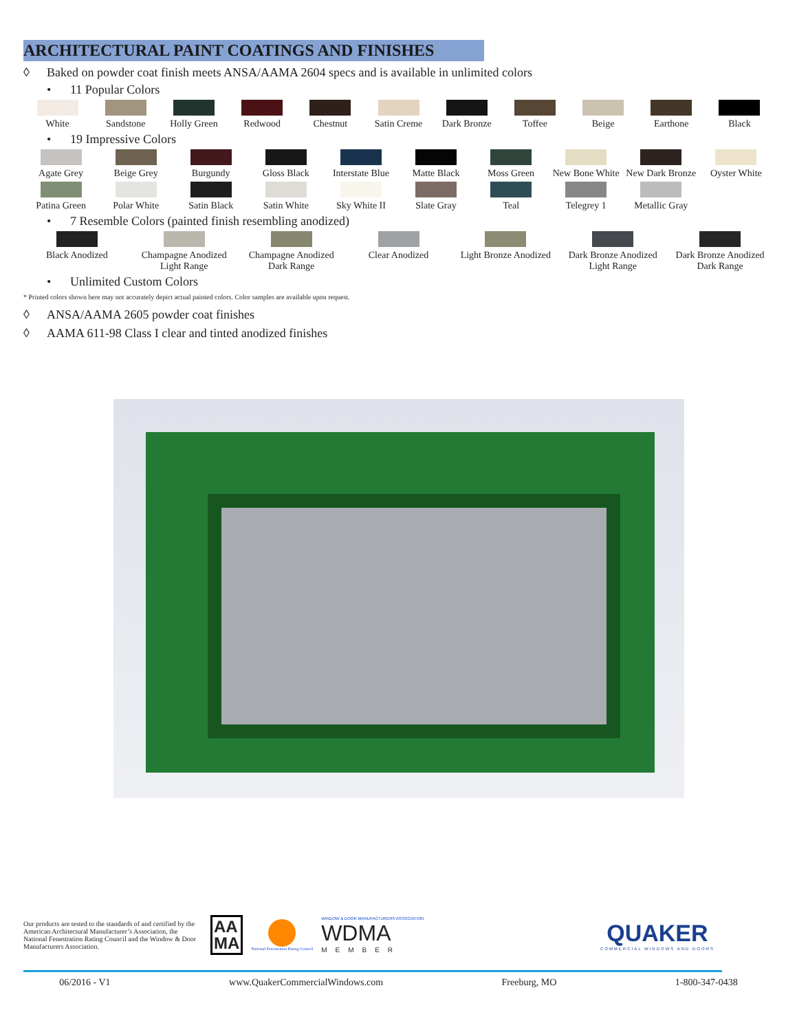ARCHITECTURAL PAINT COATINGS AND FINISHES
◊ Baked on powder coat finish meets ANSA/AAMA 2604 specs and is available in unlimited colors
• 11 Popular Colors
White Sandstone Holly Green Redwood Chestnut Satin Creme Dark Bronze Toffee Beige Earthone Black
• 19 Impressive Colors
Agate Grey Beige Grey Burgundy Gloss Black Interstate Blue Matte Black Moss Green New Bone White New Dark Bronze Oyster White
Patina Green Polar White Satin Black Satin White Sky White II Slate Gray Teal Telegrey 1 Metallic Gray
• 7 Resemble Colors (painted finish resembling anodized)
Black Anodized Champagne Anodized
Light Range
Champagne Anodized
Dark Range
Clear Anodized Light Bronze Anodized Dark Bronze Anodized
Light Range
Dark Bronze Anodized
Dark Range
• Unlimited Custom Colors
* Printed colors shown here may not accurately depict actual painted colors. Color samples are available upon request.
◊ ANSA/AAMA 2605 powder coat finishes
◊ AAMA 611-98 Class I clear and tinted anodized finishes
Our products are tested to the standards of and certified by the American Architectural Manufacturer’s Association, the National Fenestration Rating Council and the Window & Door Manufacturers Association.
AA
MA
National Fenestration Rating Council
WINDOW & DOOR MANUFACTURERS ASSOCIATION
WDMA
MEMBER
QUAKER
COMMERCIAL WINDOWS AND DOORS
06/2016 - V1 www.QuakerCommercialWindows.com Freeburg, MO 1-800-347-0438